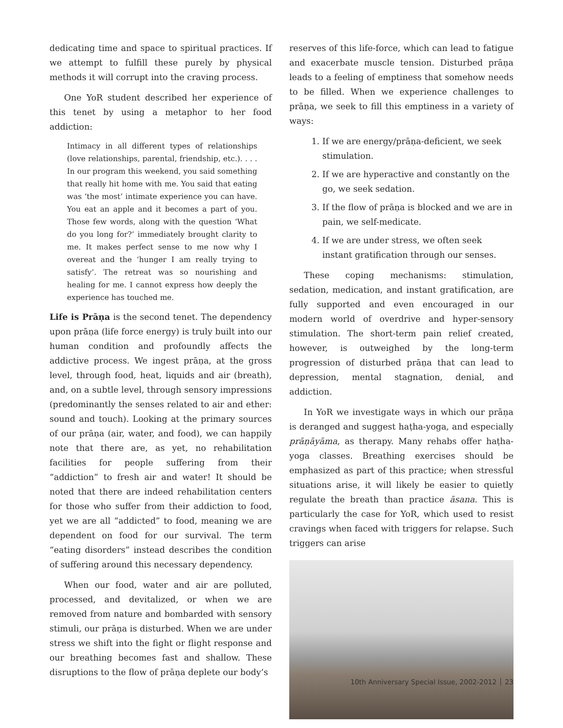dedicating time and space to spiritual practices. If we attempt to fulfill these purely by physical methods it will corrupt into the craving process.
One YoR student described her experience of this tenet by using a metaphor to her food addiction:
Intimacy in all different types of relationships (love relationships, parental, friendship, etc.). . . . In our program this weekend, you said something that really hit home with me. You said that eating was ‘the most’ intimate experience you can have. You eat an apple and it becomes a part of you. Those few words, along with the question ‘What do you long for?’ immediately brought clarity to me. It makes perfect sense to me now why I overeat and the ‘hunger I am really trying to satisfy’. The retreat was so nourishing and healing for me. I cannot express how deeply the experience has touched me.
Life is Prāṇa is the second tenet. The dependency upon prāṇa (life force energy) is truly built into our human condition and profoundly affects the addictive process. We ingest prāṇa, at the gross level, through food, heat, liquids and air (breath), and, on a subtle level, through sensory impressions (predominantly the senses related to air and ether: sound and touch). Looking at the primary sources of our prāṇa (air, water, and food), we can happily note that there are, as yet, no rehabilitation facilities for people suffering from their “addiction” to fresh air and water! It should be noted that there are indeed rehabilitation centers for those who suffer from their addiction to food, yet we are all “addicted” to food, meaning we are dependent on food for our survival. The term “eating disorders” instead describes the condition of suffering around this necessary dependency.
When our food, water and air are polluted, processed, and devitalized, or when we are removed from nature and bombarded with sensory stimuli, our prāṇa is disturbed. When we are under stress we shift into the fight or flight response and our breathing becomes fast and shallow. These disruptions to the flow of prāṇa deplete our body’s
reserves of this life-force, which can lead to fatigue and exacerbate muscle tension. Disturbed prāṇa leads to a feeling of emptiness that somehow needs to be filled. When we experience challenges to prāṇa, we seek to fill this emptiness in a variety of ways:
1. If we are energy/prāṇa-deficient, we seek stimulation.
2. If we are hyperactive and constantly on the go, we seek sedation.
3. If the flow of prāṇa is blocked and we are in pain, we self-medicate.
4. If we are under stress, we often seek instant gratification through our senses.
These coping mechanisms: stimulation, sedation, medication, and instant gratification, are fully supported and even encouraged in our modern world of overdrive and hyper-sensory stimulation. The short-term pain relief created, however, is outweighed by the long-term progression of disturbed prāṇa that can lead to depression, mental stagnation, denial, and addiction.
In YoR we investigate ways in which our prāṇa is deranged and suggest haṭha-yoga, and especially prāṇāyāma, as therapy. Many rehabs offer haṭha-yoga classes. Breathing exercises should be emphasized as part of this practice; when stressful situations arise, it will likely be easier to quietly regulate the breath than practice āsana. This is particularly the case for YoR, which used to resist cravings when faced with triggers for relapse. Such triggers can arise
10th Anniversary Special Issue, 2002-2012 23